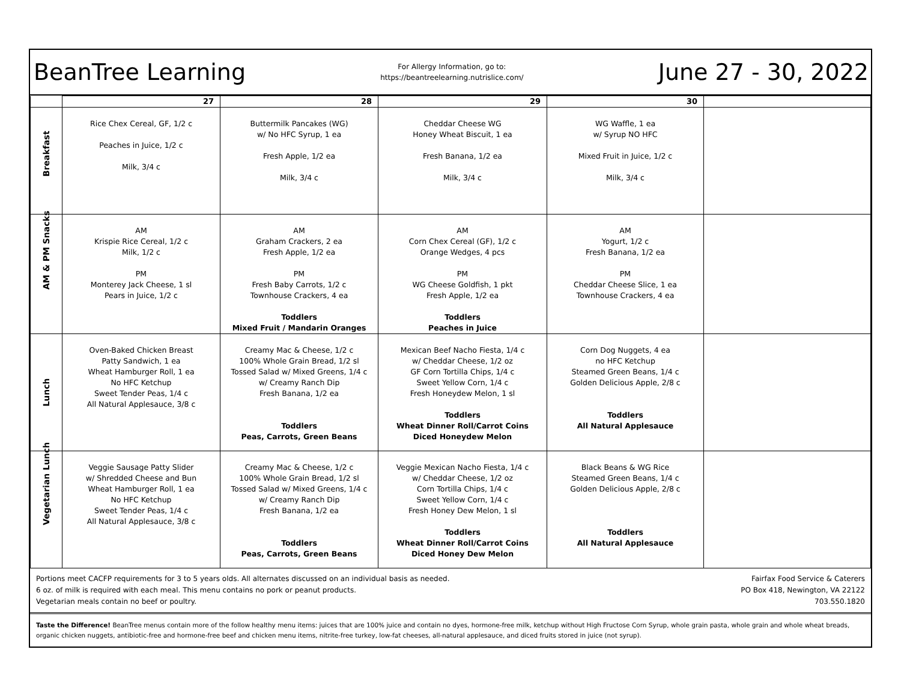BeanTree Learning
For Allergy Information, go to:
https://beantreelearning.nutrislice.com/
June 27 - 30, 2022
| | 27 | 28 | 29 | 30 | |
| --- | --- | --- | --- | --- | --- |
| Breakfast | Rice Chex Cereal, GF, 1/2 c Peaches in Juice, 1/2 c Milk, 3/4 c | Buttermilk Pancakes (WG) w/ No HFC Syrup, 1 ea Fresh Apple, 1/2 ea Milk, 3/4 c | Cheddar Cheese WG Honey Wheat Biscuit, 1 ea Fresh Banana, 1/2 ea Milk, 3/4 c | WG Waffle, 1 ea w/ Syrup NO HFC Mixed Fruit in Juice, 1/2 c Milk, 3/4 c | |
| AM & PM Snacks | AM Krispie Rice Cereal, 1/2 c Milk, 1/2 c PM Monterey Jack Cheese, 1 sl Pears in Juice, 1/2 c | AM Graham Crackers, 2 ea Fresh Apple, 1/2 ea PM Fresh Baby Carrots, 1/2 c Townhouse Crackers, 4 ea Toddlers Mixed Fruit / Mandarin Oranges | AM Corn Chex Cereal (GF), 1/2 c Orange Wedges, 4 pcs PM WG Cheese Goldfish, 1 pkt Fresh Apple, 1/2 ea Toddlers Peaches in Juice | AM Yogurt, 1/2 c Fresh Banana, 1/2 ea PM Cheddar Cheese Slice, 1 ea Townhouse Crackers, 4 ea | |
| Lunch | Oven-Baked Chicken Breast Patty Sandwich, 1 ea Wheat Hamburger Roll, 1 ea No HFC Ketchup Sweet Tender Peas, 1/4 c All Natural Applesauce, 3/8 c | Creamy Mac & Cheese, 1/2 c 100% Whole Grain Bread, 1/2 sl Tossed Salad w/ Mixed Greens, 1/4 c w/ Creamy Ranch Dip Fresh Banana, 1/2 ea Toddlers Peas, Carrots, Green Beans | Mexican Beef Nacho Fiesta, 1/4 c w/ Cheddar Cheese, 1/2 oz GF Corn Tortilla Chips, 1/4 c Sweet Yellow Corn, 1/4 c Fresh Honeydew Melon, 1 sl Toddlers Wheat Dinner Roll/Carrot Coins Diced Honeydew Melon | Corn Dog Nuggets, 4 ea no HFC Ketchup Steamed Green Beans, 1/4 c Golden Delicious Apple, 2/8 c Toddlers All Natural Applesauce | |
| Vegetarian Lunch | Veggie Sausage Patty Slider w/ Shredded Cheese and Bun Wheat Hamburger Roll, 1 ea No HFC Ketchup Sweet Tender Peas, 1/4 c All Natural Applesauce, 3/8 c | Creamy Mac & Cheese, 1/2 c 100% Whole Grain Bread, 1/2 sl Tossed Salad w/ Mixed Greens, 1/4 c w/ Creamy Ranch Dip Fresh Banana, 1/2 ea Toddlers Peas, Carrots, Green Beans | Veggie Mexican Nacho Fiesta, 1/4 c w/ Cheddar Cheese, 1/2 oz Corn Tortilla Chips, 1/4 c Sweet Yellow Corn, 1/4 c Fresh Honey Dew Melon, 1 sl Toddlers Wheat Dinner Roll/Carrot Coins Diced Honey Dew Melon | Black Beans & WG Rice Steamed Green Beans, 1/4 c Golden Delicious Apple, 2/8 c Toddlers All Natural Applesauce | |
Portions meet CACFP requirements for 3 to 5 years olds. All alternates discussed on an individual basis as needed.
6 oz. of milk is required with each meal. This menu contains no pork or peanut products.
Vegetarian meals contain no beef or poultry.
Fairfax Food Service & Caterers
PO Box 418, Newington, VA 22122
703.550.1820
Taste the Difference! BeanTree menus contain more of the follow healthy menu items: juices that are 100% juice and contain no dyes, hormone-free milk, ketchup without High Fructose Corn Syrup, whole grain pasta, whole grain and whole wheat breads, organic chicken nuggets, antibiotic-free and hormone-free beef and chicken menu items, nitrite-free turkey, low-fat cheeses, all-natural applesauce, and diced fruits stored in juice (not syrup).